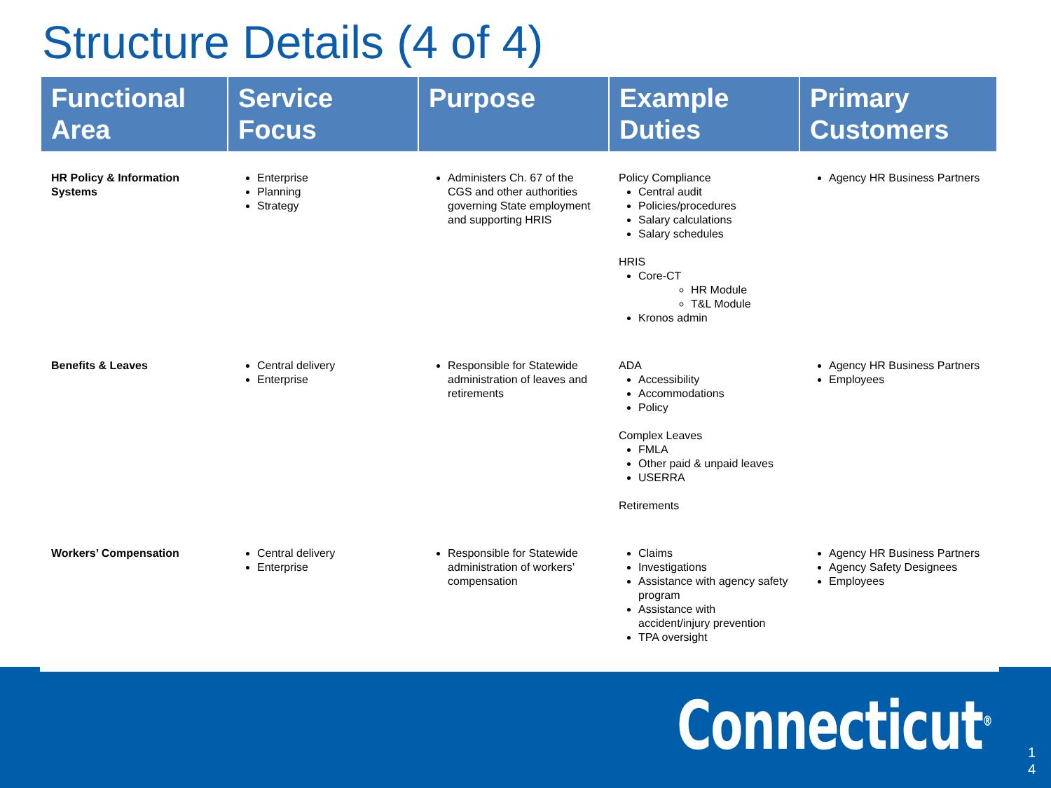Structure Details (4 of 4)
| Functional Area | Service Focus | Purpose | Example Duties | Primary Customers |
| --- | --- | --- | --- | --- |
| HR Policy & Information Systems | Enterprise Planning Strategy | Administers Ch. 67 of the CGS and other authorities governing State employment and supporting HRIS | Policy Compliance Central audit Policies/procedures Salary calculations Salary schedules HRIS Core-CT HR Module T&L Module Kronos admin | Agency HR Business Partners |
| Benefits & Leaves | Central delivery Enterprise | Responsible for Statewide administration of leaves and retirements | ADA Accessibility Accommodations Policy Complex Leaves FMLA Other paid & unpaid leaves USERRA Retirements | Agency HR Business Partners Employees |
| Workers’ Compensation | Central delivery Enterprise | Responsible for Statewide administration of workers’ compensation | Claims Investigations Assistance with agency safety program Assistance with accident/injury prevention TPA oversight | Agency HR Business Partners Agency Safety Designees Employees |
Connecticut<sup>®</sup>
1
4